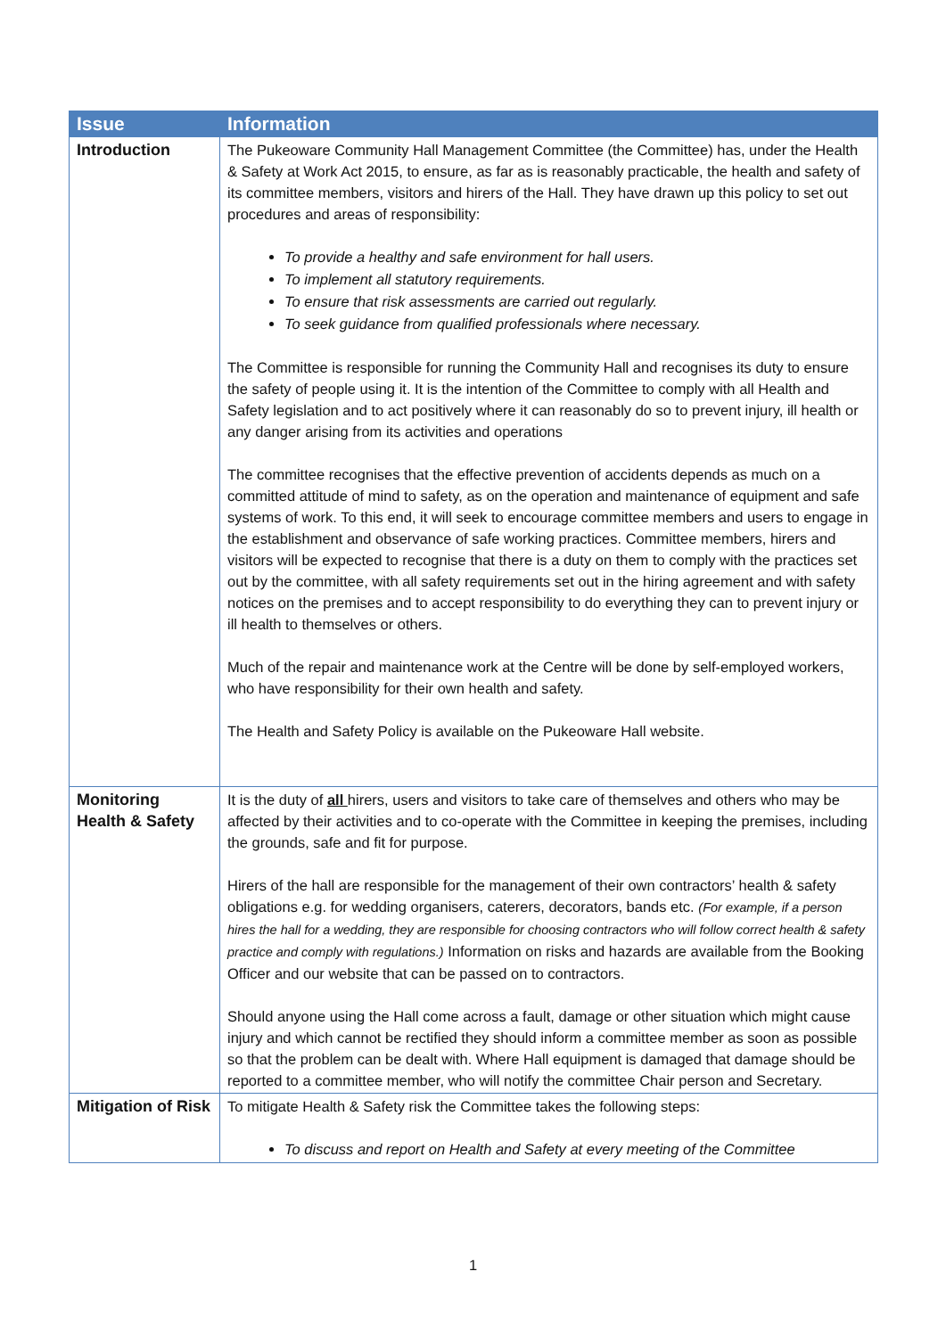| Issue | Information |
| --- | --- |
| Introduction | The Pukeoware Community Hall Management Committee (the Committee) has, under the Health & Safety at Work Act 2015, to ensure, as far as is reasonably practicable, the health and safety of its committee members, visitors and hirers of the Hall. They have drawn up this policy to set out procedures and areas of responsibility: To provide a healthy and safe environment for hall users. To implement all statutory requirements. To ensure that risk assessments are carried out regularly. To seek guidance from qualified professionals where necessary. The Committee is responsible for running the Community Hall and recognises its duty to ensure the safety of people using it. It is the intention of the Committee to comply with all Health and Safety legislation and to act positively where it can reasonably do so to prevent injury, ill health or any danger arising from its activities and operations The committee recognises that the effective prevention of accidents depends as much on a committed attitude of mind to safety, as on the operation and maintenance of equipment and safe systems of work. To this end, it will seek to encourage committee members and users to engage in the establishment and observance of safe working practices. Committee members, hirers and visitors will be expected to recognise that there is a duty on them to comply with the practices set out by the committee, with all safety requirements set out in the hiring agreement and with safety notices on the premises and to accept responsibility to do everything they can to prevent injury or ill health to themselves or others. Much of the repair and maintenance work at the Centre will be done by self-employed workers, who have responsibility for their own health and safety. The Health and Safety Policy is available on the Pukeoware Hall website. |
| Monitoring Health & Safety | It is the duty of all hirers, users and visitors to take care of themselves and others who may be affected by their activities and to co-operate with the Committee in keeping the premises, including the grounds, safe and fit for purpose. Hirers of the hall are responsible for the management of their own contractors’ health & safety obligations e.g. for wedding organisers, caterers, decorators, bands etc. (For example, if a person hires the hall for a wedding, they are responsible for choosing contractors who will follow correct health & safety practice and comply with regulations.) Information on risks and hazards are available from the Booking Officer and our website that can be passed on to contractors. Should anyone using the Hall come across a fault, damage or other situation which might cause injury and which cannot be rectified they should inform a committee member as soon as possible so that the problem can be dealt with. Where Hall equipment is damaged that damage should be reported to a committee member, who will notify the committee Chair person and Secretary. |
| Mitigation of Risk | To mitigate Health & Safety risk the Committee takes the following steps: To discuss and report on Health and Safety at every meeting of the Committee |
1